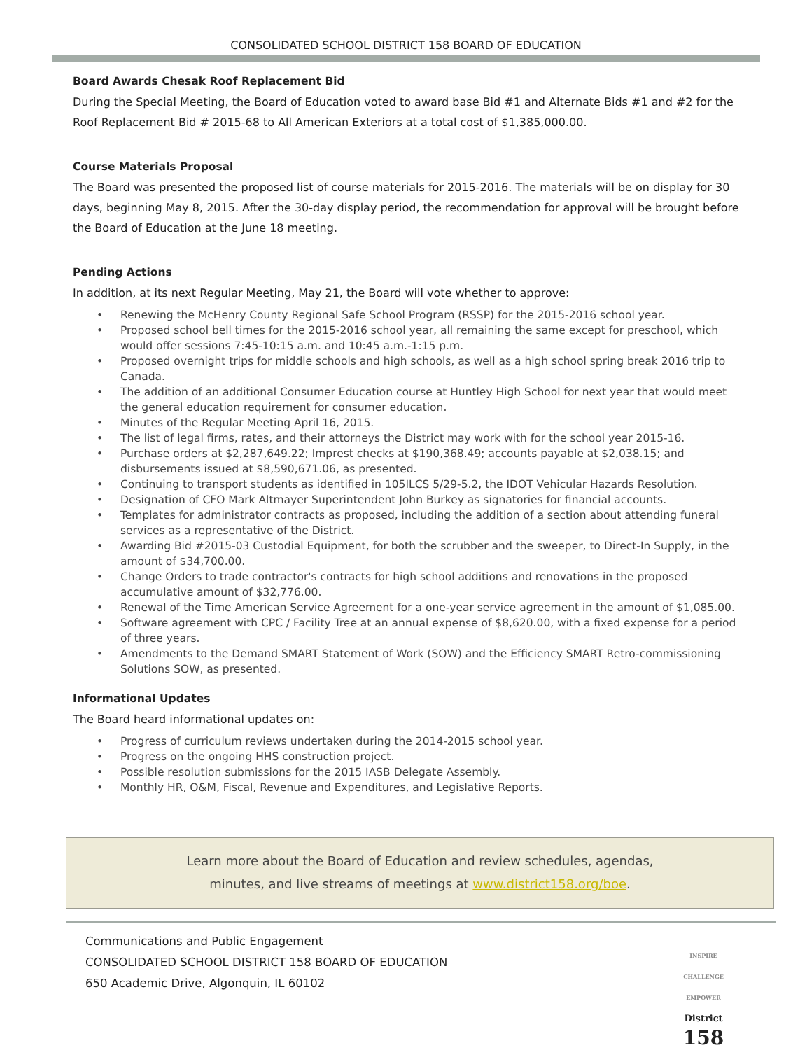CONSOLIDATED SCHOOL DISTRICT 158 BOARD OF EDUCATION
Board Awards Chesak Roof Replacement Bid
During the Special Meeting, the Board of Education voted to award base Bid #1 and Alternate Bids #1 and #2 for the Roof Replacement Bid # 2015-68 to All American Exteriors at a total cost of $1,385,000.00.
Course Materials Proposal
The Board was presented the proposed list of course materials for 2015-2016. The materials will be on display for 30 days, beginning May 8, 2015. After the 30-day display period, the recommendation for approval will be brought before the Board of Education at the June 18 meeting.
Pending Actions
In addition, at its next Regular Meeting, May 21, the Board will vote whether to approve:
• Renewing the McHenry County Regional Safe School Program (RSSP) for the 2015-2016 school year.
• Proposed school bell times for the 2015-2016 school year, all remaining the same except for preschool, which would offer sessions 7:45-10:15 a.m. and 10:45 a.m.-1:15 p.m.
• Proposed overnight trips for middle schools and high schools, as well as a high school spring break 2016 trip to Canada.
• The addition of an additional Consumer Education course at Huntley High School for next year that would meet the general education requirement for consumer education.
• Minutes of the Regular Meeting April 16, 2015.
• The list of legal firms, rates, and their attorneys the District may work with for the school year 2015-16.
• Purchase orders at $2,287,649.22; Imprest checks at $190,368.49; accounts payable at $2,038.15; and disbursements issued at $8,590,671.06, as presented.
• Continuing to transport students as identified in 105ILCS 5/29-5.2, the IDOT Vehicular Hazards Resolution.
• Designation of CFO Mark Altmayer Superintendent John Burkey as signatories for financial accounts.
• Templates for administrator contracts as proposed, including the addition of a section about attending funeral services as a representative of the District.
• Awarding Bid #2015-03 Custodial Equipment, for both the scrubber and the sweeper, to Direct-In Supply, in the amount of $34,700.00.
• Change Orders to trade contractor's contracts for high school additions and renovations in the proposed accumulative amount of $32,776.00.
• Renewal of the Time American Service Agreement for a one-year service agreement in the amount of $1,085.00.
• Software agreement with CPC / Facility Tree at an annual expense of $8,620.00, with a fixed expense for a period of three years.
• Amendments to the Demand SMART Statement of Work (SOW) and the Efficiency SMART Retro-commissioning Solutions SOW, as presented.
Informational Updates
The Board heard informational updates on:
• Progress of curriculum reviews undertaken during the 2014-2015 school year.
• Progress on the ongoing HHS construction project.
• Possible resolution submissions for the 2015 IASB Delegate Assembly.
• Monthly HR, O&M, Fiscal, Revenue and Expenditures, and Legislative Reports.
Learn more about the Board of Education and review schedules, agendas,
minutes, and live streams of meetings at www.district158.org/boe.
Communications and Public Engagement
CONSOLIDATED SCHOOL DISTRICT 158 BOARD OF EDUCATION
650 Academic Drive, Algonquin, IL 60102
INSPIRE CHALLENGE EMPOWER
District
158